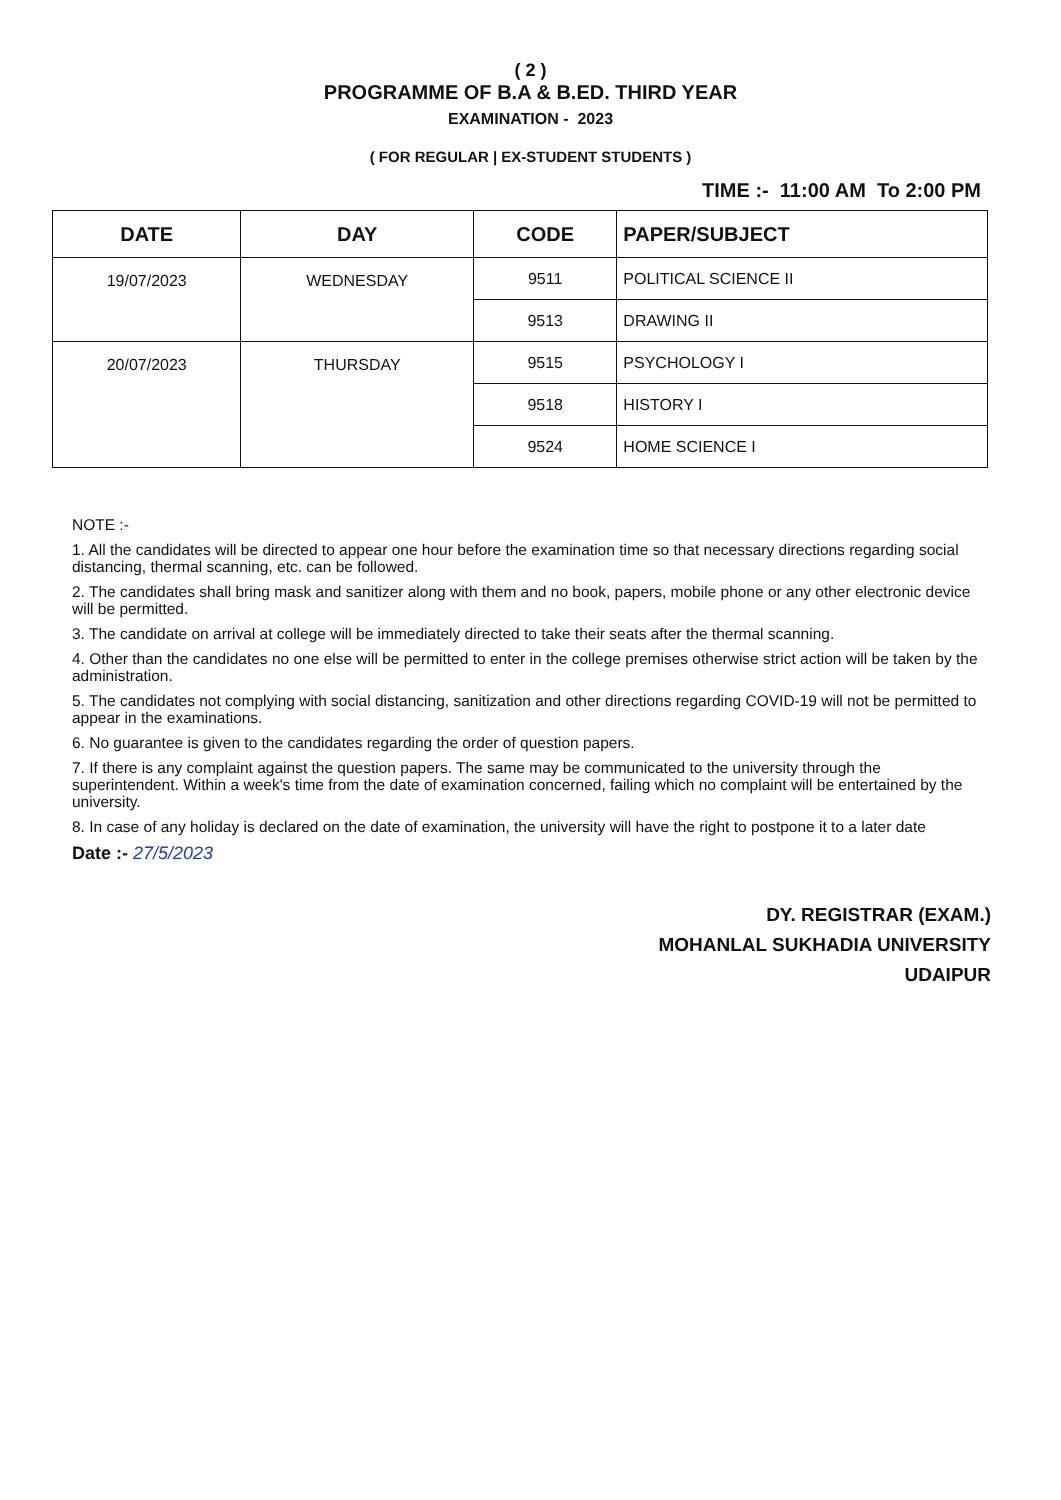( 2 )
PROGRAMME OF B.A & B.ED. THIRD YEAR
EXAMINATION - 2023
( FOR REGULAR | EX-STUDENT STUDENTS )
TIME :- 11:00 AM To 2:00 PM
| DATE | DAY | CODE | PAPER/SUBJECT |
| --- | --- | --- | --- |
| 19/07/2023 | WEDNESDAY | 9511 | POLITICAL SCIENCE II |
| | | 9513 | DRAWING II |
| 20/07/2023 | THURSDAY | 9515 | PSYCHOLOGY I |
| | | 9518 | HISTORY I |
| | | 9524 | HOME SCIENCE I |
NOTE :-
1. All the candidates will be directed to appear one hour before the examination time so that necessary directions regarding social distancing, thermal scanning, etc. can be followed.
2. The candidates shall bring mask and sanitizer along with them and no book, papers, mobile phone or any other electronic device will be permitted.
3. The candidate on arrival at college will be immediately directed to take their seats after the thermal scanning.
4. Other than the candidates no one else will be permitted to enter in the college premises otherwise strict action will be taken by the administration.
5. The candidates not complying with social distancing, sanitization and other directions regarding COVID-19 will not be permitted to appear in the examinations.
6. No guarantee is given to the candidates regarding the order of question papers.
7. If there is any complaint against the question papers. The same may be communicated to the university through the superintendent. Within a week's time from the date of examination concerned, failing which no complaint will be entertained by the university.
8. In case of any holiday is declared on the date of examination, the university will have the right to postpone it to a later date
Date :- 27/5/2023
DY. REGISTRAR (EXAM.)
MOHANLAL SUKHADIA UNIVERSITY
UDAIPUR